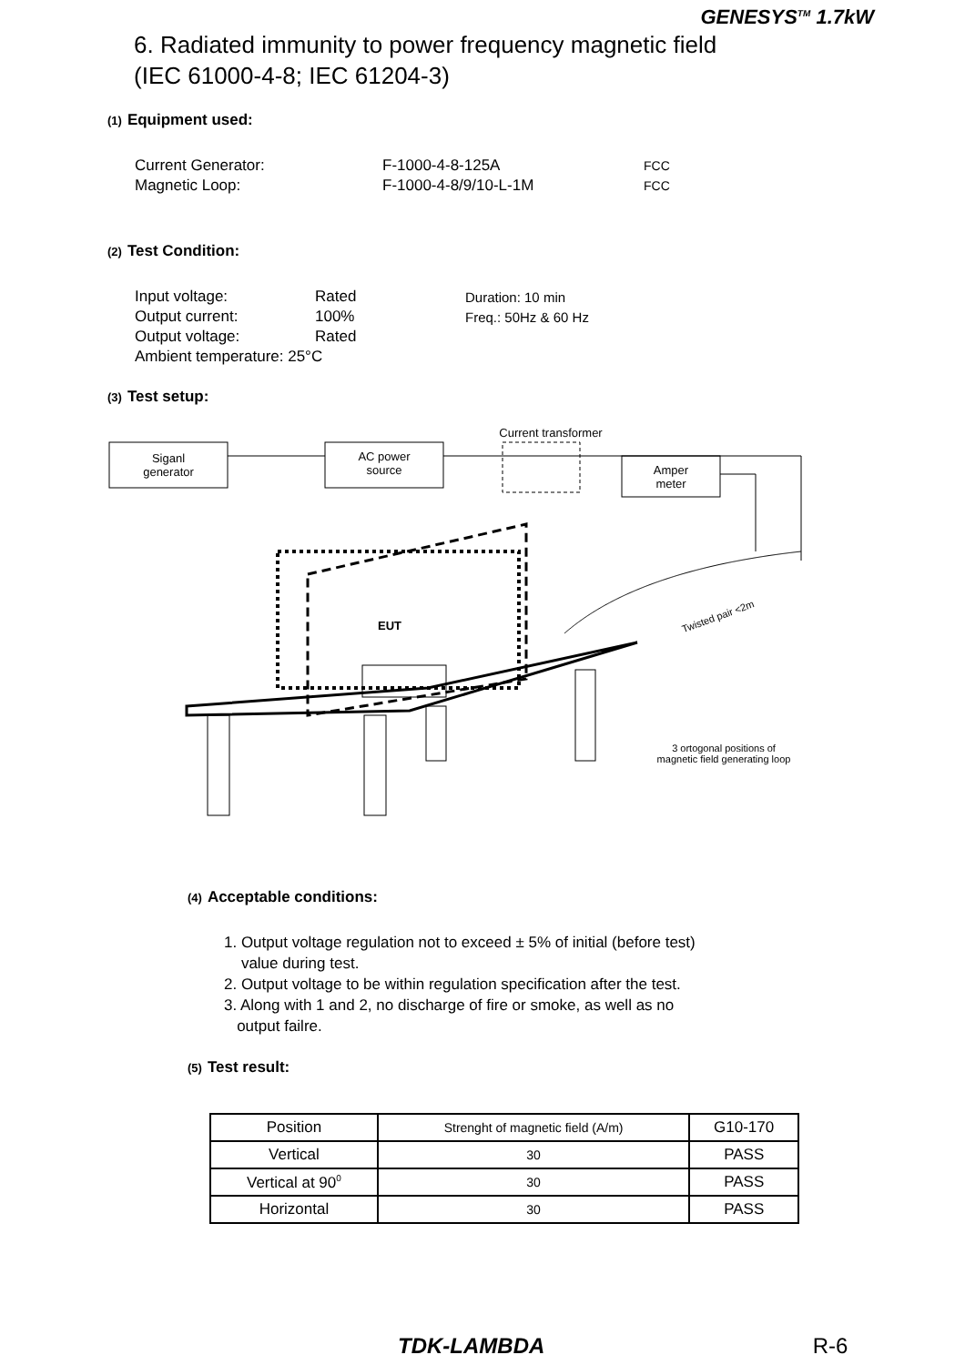GENESYS<sup>TM</sup> 1.7kW
6. Radiated immunity to power frequency magnetic field
(IEC 61000-4-8; IEC 61204-3)
(1) Equipment used:
| Current Generator: | F-1000-4-8-125A | FCC |
| Magnetic Loop: | F-1000-4-8/9/10-L-1M | FCC |
(2) Test Condition:
| Input voltage: | Rated | Duration: 10 min |
| Output current: | 100% | Freq.: 50Hz & 60 Hz |
| Output voltage: | Rated | |
| Ambient temperature: 25°C | | |
(3) Test setup:
Siganl
generator
AC power
source
Amper
meter
Current transformer
EUT
3 ortogonal positions of
magnetic field generating loop
Twisted pair <2m
(4) Acceptable conditions:
1. Output voltage regulation not to exceed ± 5% of initial (before test)
value during test.
2. Output voltage to be within regulation specification after the test.
3. Along with 1 and 2, no discharge of fire or smoke, as well as no
output failre.
(5) Test result:
| Position | Strenght of magnetic field (A/m) | G10-170 |
| --- | --- | --- |
| Vertical | 30 | PASS |
| Vertical at 90<sup>0</sup> | 30 | PASS |
| Horizontal | 30 | PASS |
TDK-LAMBDA R-6